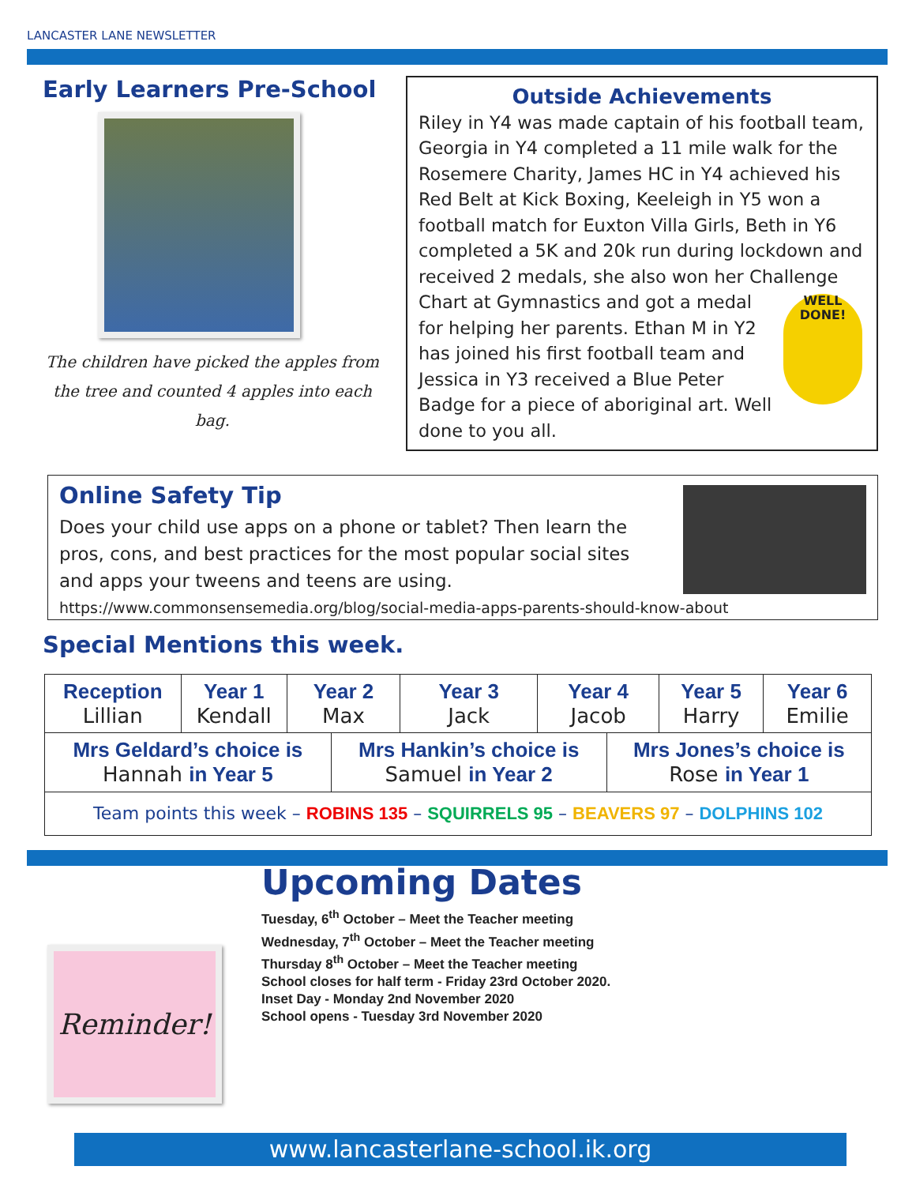LANCASTER LANE NEWSLETTER
Early Learners Pre-School
The children have picked the apples from the tree and counted 4 apples into each bag.
Outside Achievements
Riley in Y4 was made captain of his football team, Georgia in Y4 completed a 11 mile walk for the Rosemere Charity, James HC in Y4 achieved his Red Belt at Kick Boxing, Keeleigh in Y5 won a football match for Euxton Villa Girls, Beth in Y6 completed a 5K and 20k run during lockdown and received 2 medals, she also won her Challenge Chart at WELL DONE! Gymnastics and got a medal for helping her parents. Ethan M in Y2 has joined his first football team and Jessica in Y3 received a Blue Peter Badge for a piece of aboriginal art. Well done to you all.
Online Safety Tip
Does your child use apps on a phone or tablet? Then learn the pros, cons, and best practices for the most popular social sites and apps your tweens and teens are using.
https://www.commonsensemedia.org/blog/social-media-apps-parents-should-know-about
Special Mentions this week.
| Reception Lillian | Year 1 Kendall | Year 2 Max | | Year 3 Jack | Year 4 Jacob | | Year 5 Harry | Year 6 Emilie |
| Mrs Geldard’s choice is Hannah in Year 5 | | | Mrs Hankin’s choice is Samuel in Year 2 | | | Mrs Jones’s choice is Rose in Year 1 | | |
| Team points this week – ROBINS 135 – SQUIRRELS 95 – BEAVERS 97 – DOLPHINS 102 | | | | | | | | |
Reminder!
Upcoming Dates
Tuesday, 6<sup>th</sup> October – Meet the Teacher meeting
Wednesday, 7<sup>th</sup> October – Meet the Teacher meeting
Thursday 8<sup>th</sup> October – Meet the Teacher meeting
School closes for half term - Friday 23rd October 2020.
Inset Day - Monday 2nd November 2020
School opens - Tuesday 3rd November 2020
www.lancasterlane-school.ik.org